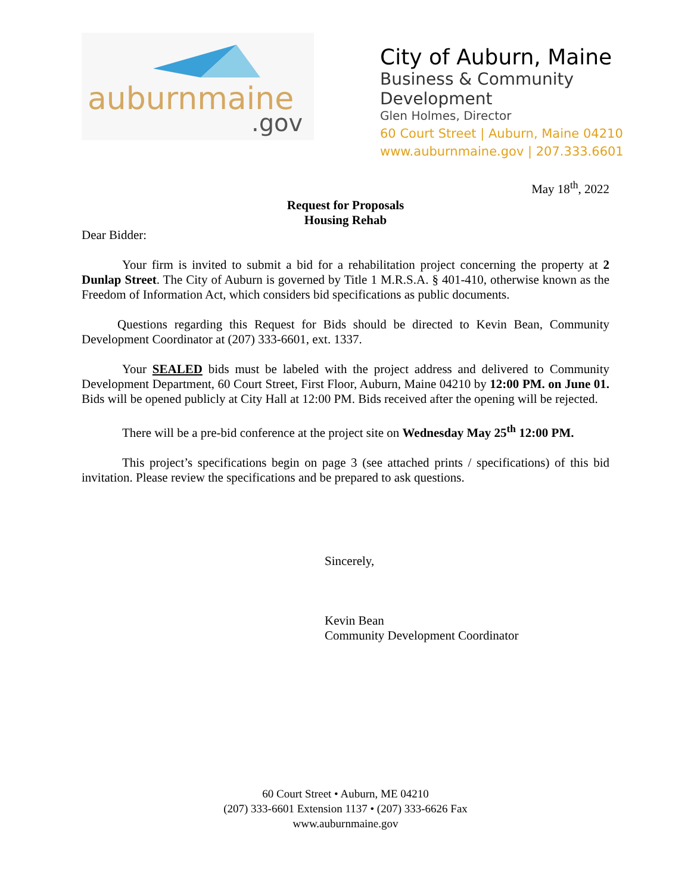auburnmaine.gov
City of Auburn, Maine
Business & Community Development
Glen Holmes, Director
60 Court Street | Auburn, Maine 04210
www.auburnmaine.gov | 207.333.6601
May 18<sup>th</sup>, 2022
Request for Proposals
Housing Rehab
Dear Bidder:
Your firm is invited to submit a bid for a rehabilitation project concerning the property at 2 Dunlap Street. The City of Auburn is governed by Title 1 M.R.S.A. § 401-410, otherwise known as the Freedom of Information Act, which considers bid specifications as public documents.
Questions regarding this Request for Bids should be directed to Kevin Bean, Community Development Coordinator at (207) 333-6601, ext. 1337.
Your SEALED bids must be labeled with the project address and delivered to Community Development Department, 60 Court Street, First Floor, Auburn, Maine 04210 by 12:00 PM. on June 01. Bids will be opened publicly at City Hall at 12:00 PM. Bids received after the opening will be rejected.
There will be a pre-bid conference at the project site on Wednesday May 25<sup>th</sup> 12:00 PM.
This project’s specifications begin on page 3 (see attached prints / specifications) of this bid invitation. Please review the specifications and be prepared to ask questions.
Sincerely,
Kevin Bean
Community Development Coordinator
60 Court Street • Auburn, ME 04210
(207) 333-6601 Extension 1137 • (207) 333-6626 Fax
www.auburnmaine.gov